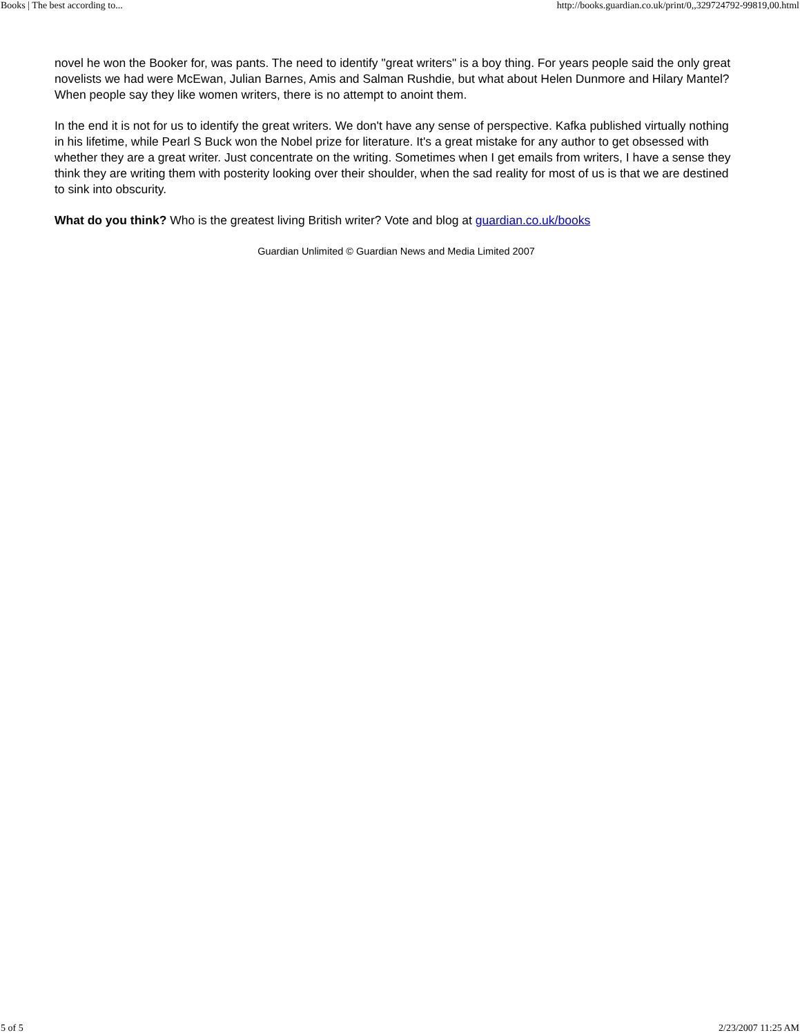Books | The best according to... http://books.guardian.co.uk/print/0,,329724792-99819,00.html
novel he won the Booker for, was pants. The need to identify "great writers" is a boy thing. For years people said the only great novelists we had were McEwan, Julian Barnes, Amis and Salman Rushdie, but what about Helen Dunmore and Hilary Mantel? When people say they like women writers, there is no attempt to anoint them.
In the end it is not for us to identify the great writers. We don't have any sense of perspective. Kafka published virtually nothing in his lifetime, while Pearl S Buck won the Nobel prize for literature. It's a great mistake for any author to get obsessed with whether they are a great writer. Just concentrate on the writing. Sometimes when I get emails from writers, I have a sense they think they are writing them with posterity looking over their shoulder, when the sad reality for most of us is that we are destined to sink into obscurity.
What do you think? Who is the greatest living British writer? Vote and blog at guardian.co.uk/books
Guardian Unlimited © Guardian News and Media Limited 2007
5 of 5 2/23/2007 11:25 AM